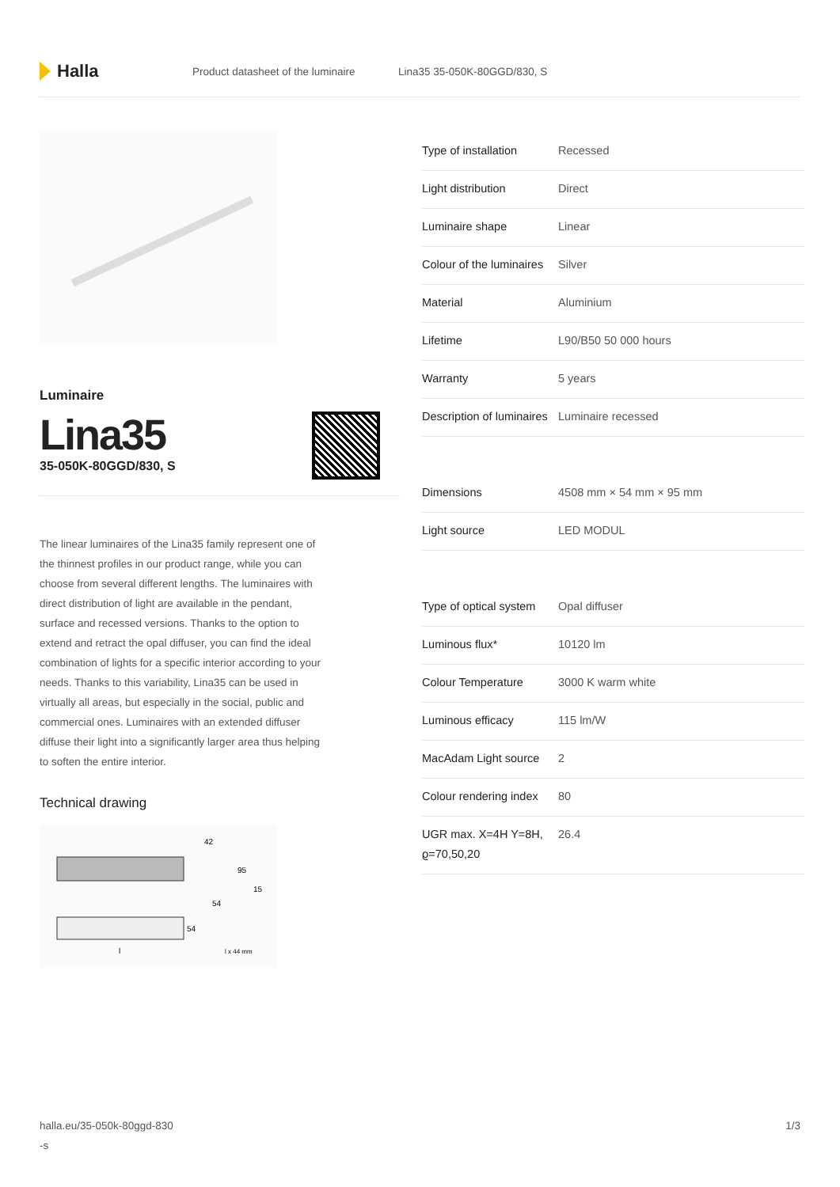Halla
Product datasheet of the luminaire
Lina35 35-050K-80GGD/830, S
Luminaire
Lina35
35-050K-80GGD/830, S
The linear luminaires of the Lina35 family represent one of the thinnest profiles in our product range, while you can choose from several different lengths. The luminaires with direct distribution of light are available in the pendant, surface and recessed versions. Thanks to the option to extend and retract the opal diffuser, you can find the ideal combination of lights for a specific interior according to your needs. Thanks to this variability, Lina35 can be used in virtually all areas, but especially in the social, public and commercial ones. Luminaires with an extended diffuser diffuse their light into a significantly larger area thus helping to soften the entire interior.
Technical drawing
42
95
15
54
54
l x 44 mm
l
| Type of installation | Recessed |
| Light distribution | Direct |
| Luminaire shape | Linear |
| Colour of the luminaires | Silver |
| Material | Aluminium |
| Lifetime | L90/B50 50 000 hours |
| Warranty | 5 years |
| Description of luminaires | Luminaire recessed |
| Dimensions | 4508 mm × 54 mm × 95 mm |
| Light source | LED MODUL |
| Type of optical system | Opal diffuser |
| Luminous flux* | 10120 lm |
| Colour Temperature | 3000 K warm white |
| Luminous efficacy | 115 lm/W |
| MacAdam Light source | 2 |
| Colour rendering index | 80 |
| UGR max. X=4H Y=8H, ϱ=70,50,20 | 26.4 |
halla.eu/35-050k-80ggd-830
-s
1/3